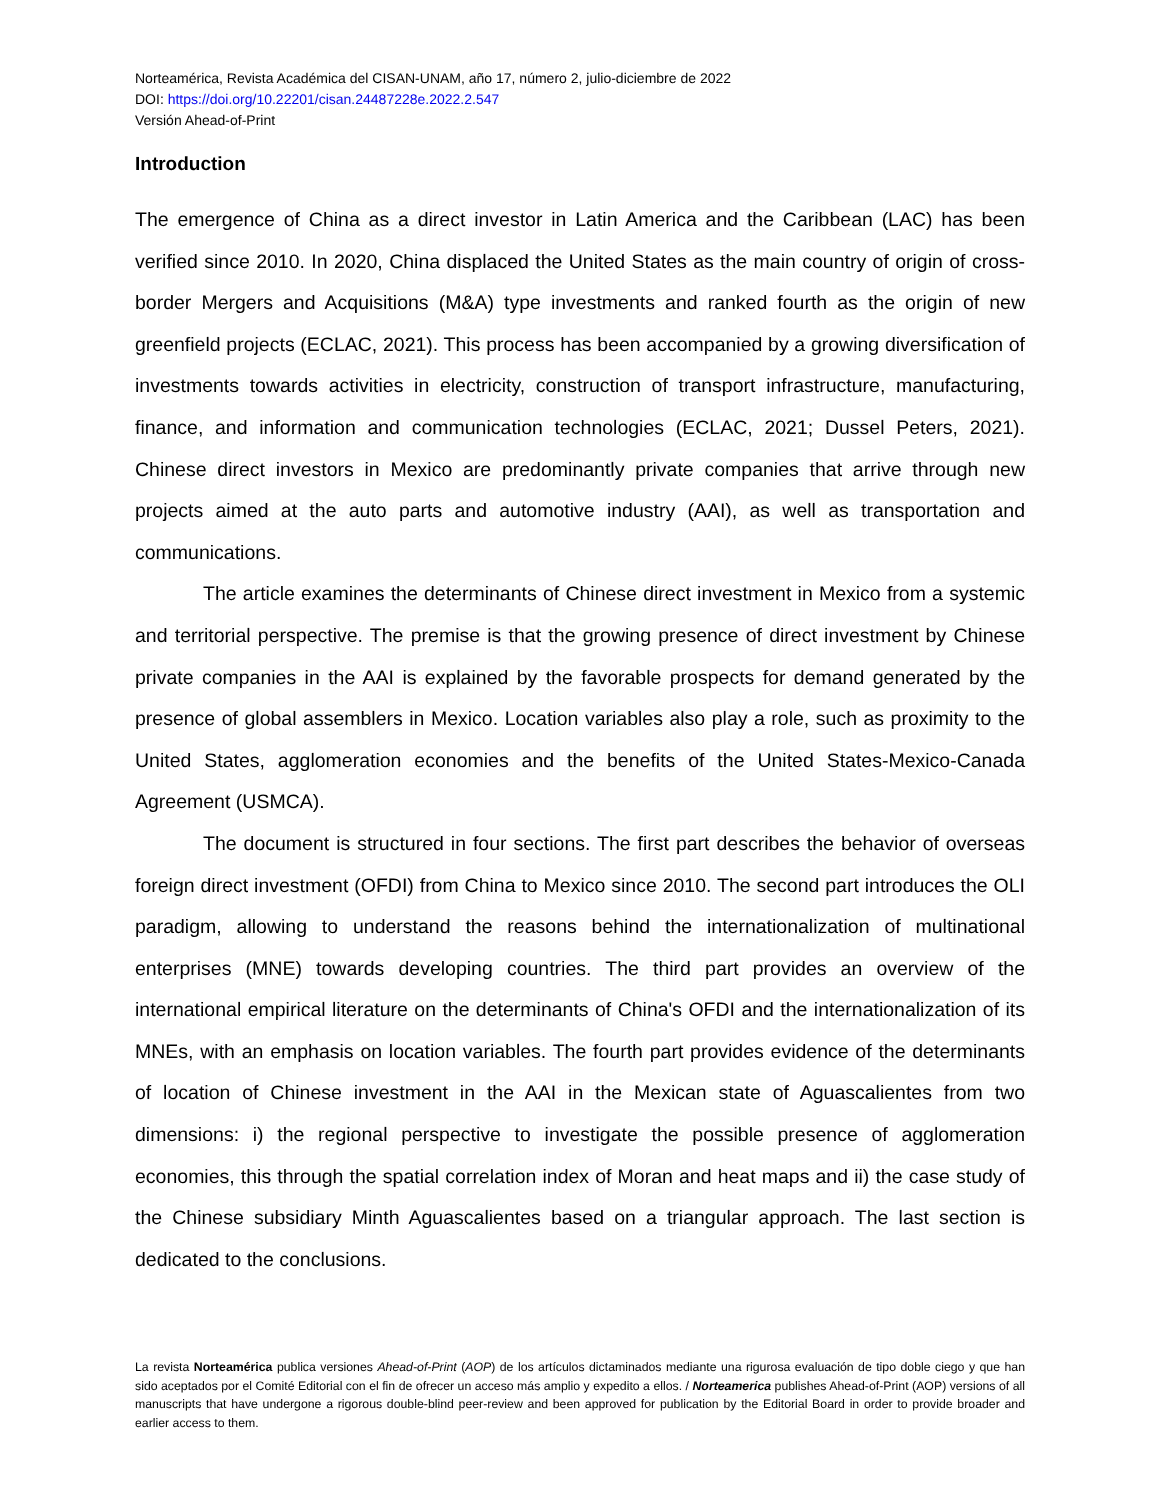Norteamérica, Revista Académica del CISAN-UNAM, año 17, número 2, julio-diciembre de 2022
DOI: https://doi.org/10.22201/cisan.24487228e.2022.2.547
Versión Ahead-of-Print
Introduction
The emergence of China as a direct investor in Latin America and the Caribbean (LAC) has been verified since 2010. In 2020, China displaced the United States as the main country of origin of cross-border Mergers and Acquisitions (M&A) type investments and ranked fourth as the origin of new greenfield projects (ECLAC, 2021). This process has been accompanied by a growing diversification of investments towards activities in electricity, construction of transport infrastructure, manufacturing, finance, and information and communication technologies (ECLAC, 2021; Dussel Peters, 2021). Chinese direct investors in Mexico are predominantly private companies that arrive through new projects aimed at the auto parts and automotive industry (AAI), as well as transportation and communications.
The article examines the determinants of Chinese direct investment in Mexico from a systemic and territorial perspective. The premise is that the growing presence of direct investment by Chinese private companies in the AAI is explained by the favorable prospects for demand generated by the presence of global assemblers in Mexico. Location variables also play a role, such as proximity to the United States, agglomeration economies and the benefits of the United States-Mexico-Canada Agreement (USMCA).
The document is structured in four sections. The first part describes the behavior of overseas foreign direct investment (OFDI) from China to Mexico since 2010. The second part introduces the OLI paradigm, allowing to understand the reasons behind the internationalization of multinational enterprises (MNE) towards developing countries. The third part provides an overview of the international empirical literature on the determinants of China's OFDI and the internationalization of its MNEs, with an emphasis on location variables. The fourth part provides evidence of the determinants of location of Chinese investment in the AAI in the Mexican state of Aguascalientes from two dimensions: i) the regional perspective to investigate the possible presence of agglomeration economies, this through the spatial correlation index of Moran and heat maps and ii) the case study of the Chinese subsidiary Minth Aguascalientes based on a triangular approach. The last section is dedicated to the conclusions.
La revista Norteamérica publica versiones Ahead-of-Print (AOP) de los artículos dictaminados mediante una rigurosa evaluación de tipo doble ciego y que han sido aceptados por el Comité Editorial con el fin de ofrecer un acceso más amplio y expedito a ellos. / Norteamerica publishes Ahead-of-Print (AOP) versions of all manuscripts that have undergone a rigorous double-blind peer-review and been approved for publication by the Editorial Board in order to provide broader and earlier access to them.